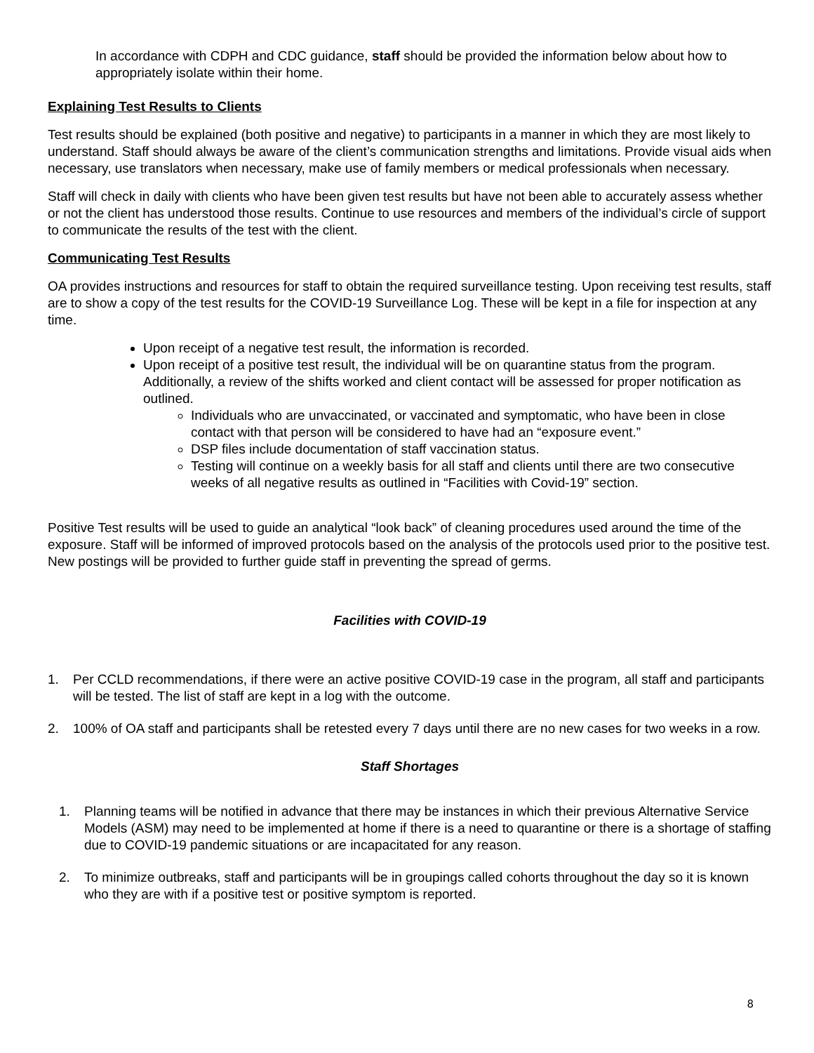In accordance with CDPH and CDC guidance, staff should be provided the information below about how to appropriately isolate within their home.
Explaining Test Results to Clients
Test results should be explained (both positive and negative) to participants in a manner in which they are most likely to understand. Staff should always be aware of the client’s communication strengths and limitations. Provide visual aids when necessary, use translators when necessary, make use of family members or medical professionals when necessary.
Staff will check in daily with clients who have been given test results but have not been able to accurately assess whether or not the client has understood those results. Continue to use resources and members of the individual’s circle of support to communicate the results of the test with the client.
Communicating Test Results
OA provides instructions and resources for staff to obtain the required surveillance testing. Upon receiving test results, staff are to show a copy of the test results for the COVID-19 Surveillance Log. These will be kept in a file for inspection at any time.
Upon receipt of a negative test result, the information is recorded.
Upon receipt of a positive test result, the individual will be on quarantine status from the program. Additionally, a review of the shifts worked and client contact will be assessed for proper notification as outlined.
Individuals who are unvaccinated, or vaccinated and symptomatic, who have been in close contact with that person will be considered to have had an “exposure event.”
DSP files include documentation of staff vaccination status.
Testing will continue on a weekly basis for all staff and clients until there are two consecutive weeks of all negative results as outlined in “Facilities with Covid-19” section.
Positive Test results will be used to guide an analytical “look back” of cleaning procedures used around the time of the exposure. Staff will be informed of improved protocols based on the analysis of the protocols used prior to the positive test. New postings will be provided to further guide staff in preventing the spread of germs.
Facilities with COVID-19
1. Per CCLD recommendations, if there were an active positive COVID-19 case in the program, all staff and participants will be tested. The list of staff are kept in a log with the outcome.
2. 100% of OA staff and participants shall be retested every 7 days until there are no new cases for two weeks in a row.
Staff Shortages
1. Planning teams will be notified in advance that there may be instances in which their previous Alternative Service Models (ASM) may need to be implemented at home if there is a need to quarantine or there is a shortage of staffing due to COVID-19 pandemic situations or are incapacitated for any reason.
2. To minimize outbreaks, staff and participants will be in groupings called cohorts throughout the day so it is known who they are with if a positive test or positive symptom is reported.
8